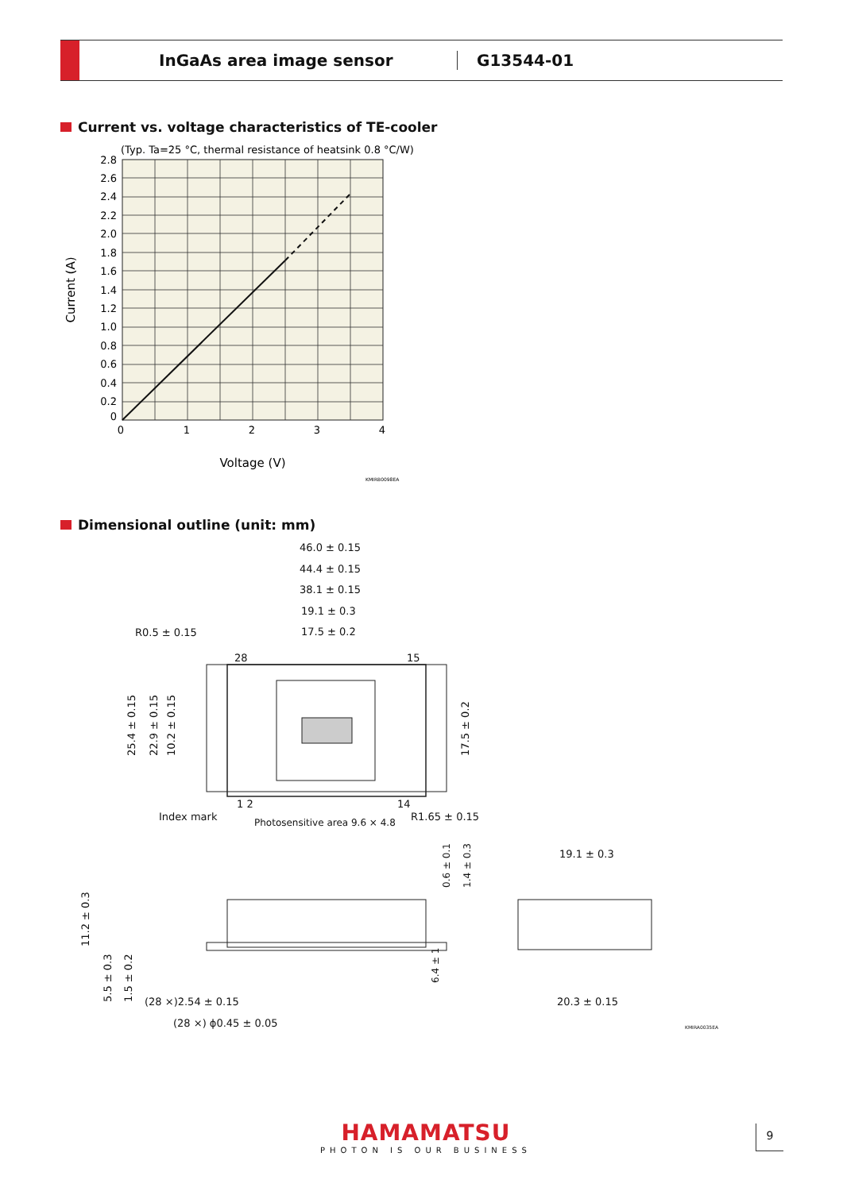InGaAs area image sensor G13544-01
Current vs. voltage characteristics of TE-cooler
(Typ. Ta=25 °C, thermal resistance of heatsink 0.8 °C/W)
2.8
2.6
2.4
2.2
2.0
1.8
1.6
1.4
1.2
1.0
0.8
0.6
0.4
0.2
0
0
1
2
3
4
Voltage (V)
Current (A)
KMIRB0098EA
Dimensional outline (unit: mm)
46.0 ± 0.15
44.4 ± 0.15
38.1 ± 0.15
19.1 ± 0.3
17.5 ± 0.2
R0.5 ± 0.15
28
15
1 2
14
Index mark
Photosensitive area 9.6 × 4.8
R1.65 ± 0.15
25.4 ± 0.15
22.9 ± 0.15
10.2 ± 0.15
17.5 ± 0.2
0.6 ± 0.1
1.4 ± 0.3
19.1 ± 0.3
11.2 ± 0.3
5.5 ± 0.3
1.5 ± 0.2
6.4 ± 1
(28 ×)2.54 ± 0.15
20.3 ± 0.15
(28 ×) ϕ0.45 ± 0.05
KMIRA0035EA
HAMAMATSU
PHOTON IS OUR BUSINESS
9